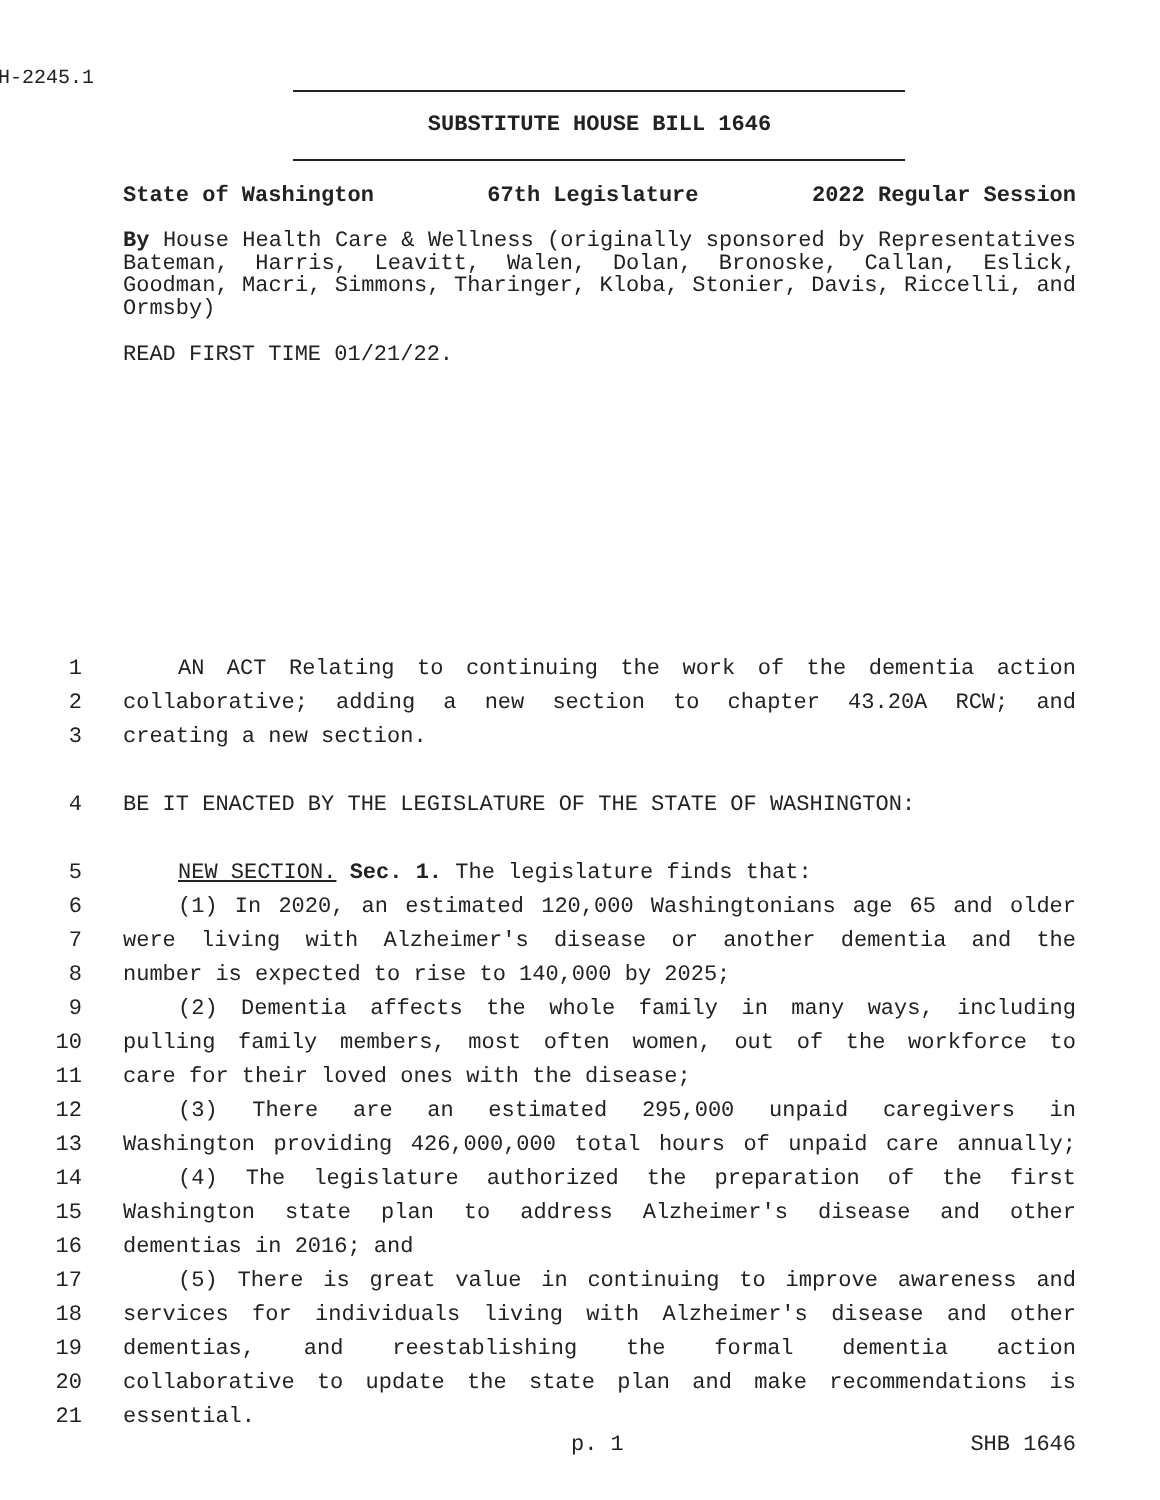H-2245.1
SUBSTITUTE HOUSE BILL 1646
State of Washington 67th Legislature 2022 Regular Session
By House Health Care & Wellness (originally sponsored by Representatives Bateman, Harris, Leavitt, Walen, Dolan, Bronoske, Callan, Eslick, Goodman, Macri, Simmons, Tharinger, Kloba, Stonier, Davis, Riccelli, and Ormsby)
READ FIRST TIME 01/21/22.
1 AN ACT Relating to continuing the work of the dementia action
2 collaborative; adding a new section to chapter 43.20A RCW; and
3 creating a new section.
4 BE IT ENACTED BY THE LEGISLATURE OF THE STATE OF WASHINGTON:
5 NEW SECTION. Sec. 1. The legislature finds that:
6 (1) In 2020, an estimated 120,000 Washingtonians age 65 and older
7 were living with Alzheimer's disease or another dementia and the
8 number is expected to rise to 140,000 by 2025;
9 (2) Dementia affects the whole family in many ways, including
10 pulling family members, most often women, out of the workforce to
11 care for their loved ones with the disease;
12 (3) There are an estimated 295,000 unpaid caregivers in
13 Washington providing 426,000,000 total hours of unpaid care annually;
14 (4) The legislature authorized the preparation of the first
15 Washington state plan to address Alzheimer's disease and other
16 dementias in 2016; and
17 (5) There is great value in continuing to improve awareness and
18 services for individuals living with Alzheimer's disease and other
19 dementias, and reestablishing the formal dementia action
20 collaborative to update the state plan and make recommendations is
21 essential.
p. 1 SHB 1646